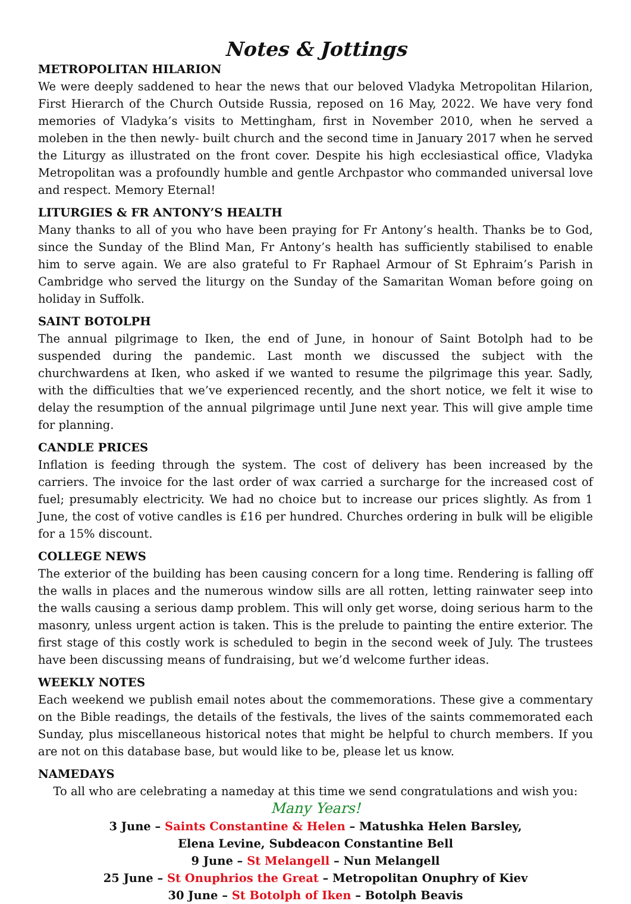Notes & Jottings
METROPOLITAN HILARION
We were deeply saddened to hear the news that our beloved Vladyka Metropolitan Hilarion, First Hierarch of the Church Outside Russia, reposed on 16 May, 2022. We have very fond memories of Vladyka’s visits to Mettingham, first in November 2010, when he served a moleben in the then newly- built church and the second time in January 2017 when he served the Liturgy as illustrated on the front cover. Despite his high ecclesiastical office, Vladyka Metropolitan was a profoundly humble and gentle Archpastor who commanded universal love and respect. Memory Eternal!
LITURGIES & FR ANTONY’S HEALTH
Many thanks to all of you who have been praying for Fr Antony’s health. Thanks be to God, since the Sunday of the Blind Man, Fr Antony’s health has sufficiently stabilised to enable him to serve again. We are also grateful to Fr Raphael Armour of St Ephraim’s Parish in Cambridge who served the liturgy on the Sunday of the Samaritan Woman before going on holiday in Suffolk.
SAINT BOTOLPH
The annual pilgrimage to Iken, the end of June, in honour of Saint Botolph had to be suspended during the pandemic. Last month we discussed the subject with the churchwardens at Iken, who asked if we wanted to resume the pilgrimage this year. Sadly, with the difficulties that we’ve experienced recently, and the short notice, we felt it wise to delay the resumption of the annual pilgrimage until June next year. This will give ample time for planning.
CANDLE PRICES
Inflation is feeding through the system. The cost of delivery has been increased by the carriers. The invoice for the last order of wax carried a surcharge for the increased cost of fuel; presumably electricity. We had no choice but to increase our prices slightly. As from 1 June, the cost of votive candles is £16 per hundred. Churches ordering in bulk will be eligible for a 15% discount.
COLLEGE NEWS
The exterior of the building has been causing concern for a long time. Rendering is falling off the walls in places and the numerous window sills are all rotten, letting rainwater seep into the walls causing a serious damp problem. This will only get worse, doing serious harm to the masonry, unless urgent action is taken. This is the prelude to painting the entire exterior. The first stage of this costly work is scheduled to begin in the second week of July. The trustees have been discussing means of fundraising, but we’d welcome further ideas.
WEEKLY NOTES
Each weekend we publish email notes about the commemorations. These give a commentary on the Bible readings, the details of the festivals, the lives of the saints commemorated each Sunday, plus miscellaneous historical notes that might be helpful to church members. If you are not on this database base, but would like to be, please let us know.
NAMEDAYS
To all who are celebrating a nameday at this time we send congratulations and wish you:
Many Years!
3 June – Saints Constantine & Helen – Matushka Helen Barsley,
Elena Levine, Subdeacon Constantine Bell
9 June – St Melangell – Nun Melangell
25 June – St Onuphrios the Great – Metropolitan Onuphry of Kiev
30 June – St Botolph of Iken – Botolph Beavis